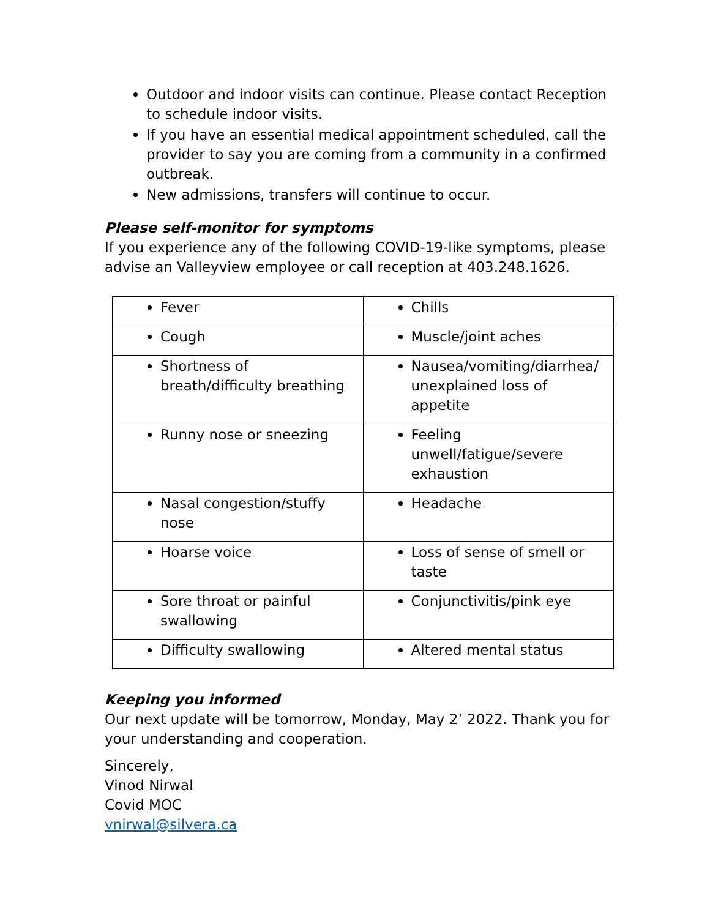Outdoor and indoor visits can continue. Please contact Reception to schedule indoor visits.
If you have an essential medical appointment scheduled, call the provider to say you are coming from a community in a confirmed outbreak.
New admissions, transfers will continue to occur.
Please self-monitor for symptoms
If you experience any of the following COVID-19-like symptoms, please advise an Valleyview employee or call reception at 403.248.1626.
| Fever | Chills |
| Cough | Muscle/joint aches |
| Shortness of breath/difficulty breathing | Nausea/vomiting/diarrhea/ unexplained loss of appetite |
| Runny nose or sneezing | Feeling unwell/fatigue/severe exhaustion |
| Nasal congestion/stuffy nose | Headache |
| Hoarse voice | Loss of sense of smell or taste |
| Sore throat or painful swallowing | Conjunctivitis/pink eye |
| Difficulty swallowing | Altered mental status |
Keeping you informed
Our next update will be tomorrow, Monday, May 2’ 2022. Thank you for your understanding and cooperation.
Sincerely,
Vinod Nirwal
Covid MOC
vnirwal@silvera.ca